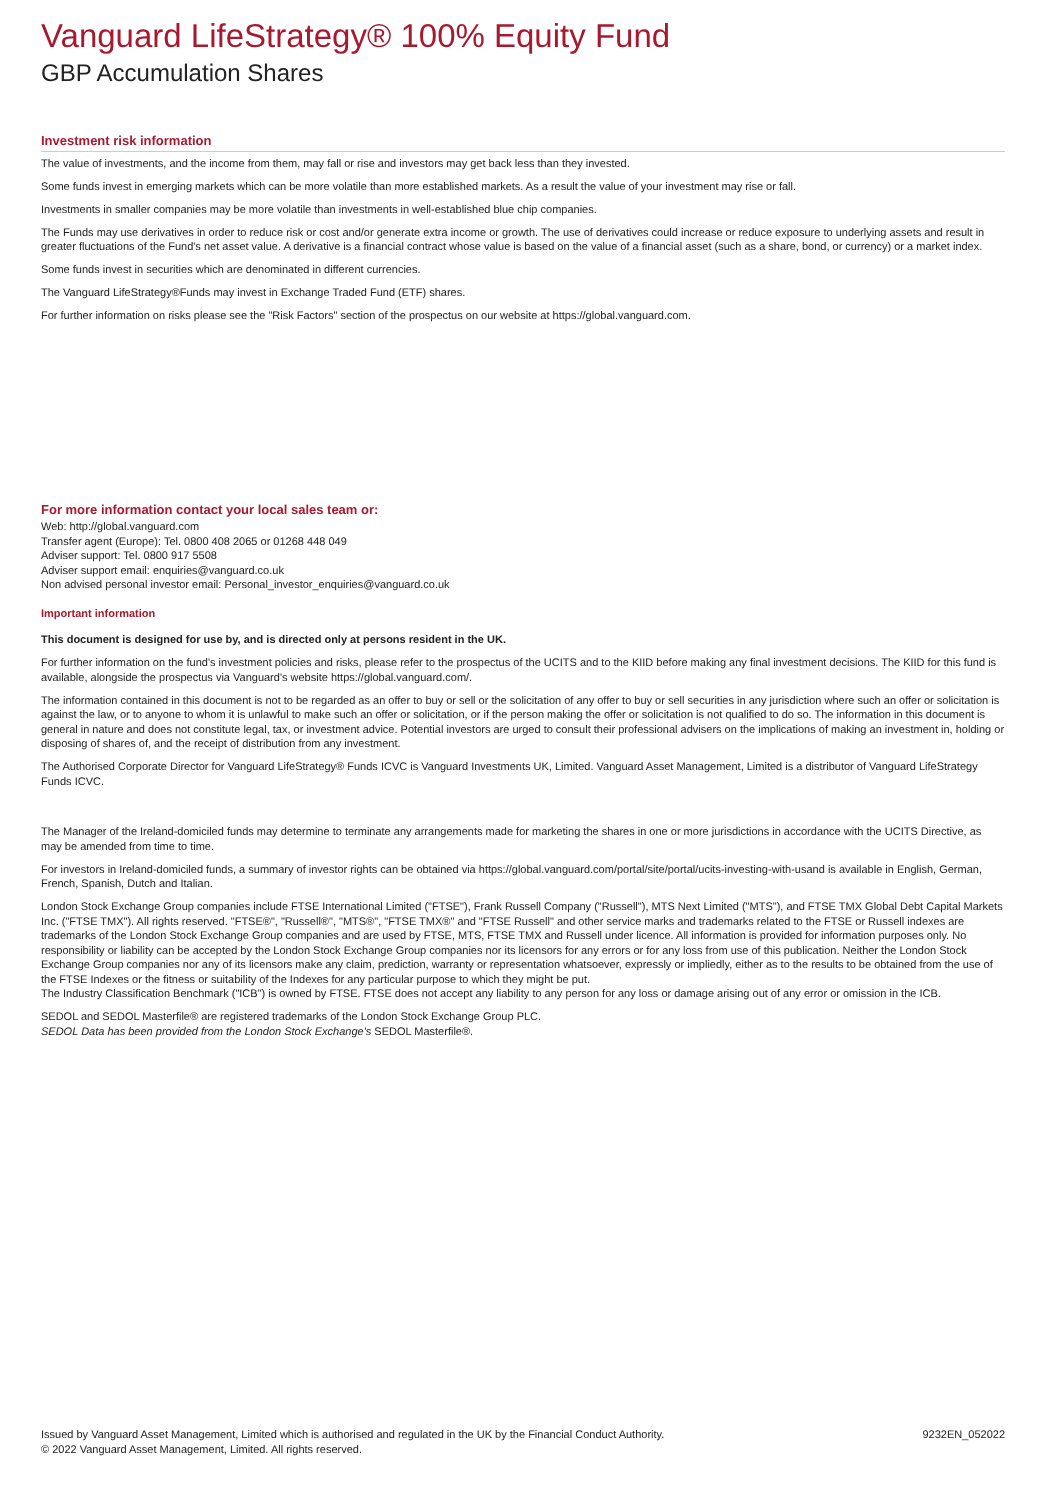Vanguard LifeStrategy® 100% Equity Fund
GBP Accumulation Shares
Investment risk information
The value of investments, and the income from them, may fall or rise and investors may get back less than they invested.
Some funds invest in emerging markets which can be more volatile than more established markets. As a result the value of your investment may rise or fall.
Investments in smaller companies may be more volatile than investments in well-established blue chip companies.
The Funds may use derivatives in order to reduce risk or cost and/or generate extra income or growth. The use of derivatives could increase or reduce exposure to underlying assets and result in greater fluctuations of the Fund's net asset value. A derivative is a financial contract whose value is based on the value of a financial asset (such as a share, bond, or currency) or a market index.
Some funds invest in securities which are denominated in different currencies.
The Vanguard LifeStrategy®Funds may invest in Exchange Traded Fund (ETF) shares.
For further information on risks please see the "Risk Factors" section of the prospectus on our website at https://global.vanguard.com.
For more information contact your local sales team or:
Web: http://global.vanguard.com
Transfer agent (Europe): Tel. 0800 408 2065 or 01268 448 049
Adviser support: Tel. 0800 917 5508
Adviser support email: enquiries@vanguard.co.uk
Non advised personal investor email: Personal_investor_enquiries@vanguard.co.uk
Important information
This document is designed for use by, and is directed only at persons resident in the UK.
For further information on the fund's investment policies and risks, please refer to the prospectus of the UCITS and to the KIID before making any final investment decisions. The KIID for this fund is available, alongside the prospectus via Vanguard's website https://global.vanguard.com/.
The information contained in this document is not to be regarded as an offer to buy or sell or the solicitation of any offer to buy or sell securities in any jurisdiction where such an offer or solicitation is against the law, or to anyone to whom it is unlawful to make such an offer or solicitation, or if the person making the offer or solicitation is not qualified to do so. The information in this document is general in nature and does not constitute legal, tax, or investment advice. Potential investors are urged to consult their professional advisers on the implications of making an investment in, holding or disposing of shares of, and the receipt of distribution from any investment.
The Authorised Corporate Director for Vanguard LifeStrategy® Funds ICVC is Vanguard Investments UK, Limited. Vanguard Asset Management, Limited is a distributor of Vanguard LifeStrategy Funds ICVC.
The Manager of the Ireland-domiciled funds may determine to terminate any arrangements made for marketing the shares in one or more jurisdictions in accordance with the UCITS Directive, as may be amended from time to time.
For investors in Ireland-domiciled funds, a summary of investor rights can be obtained via https://global.vanguard.com/portal/site/portal/ucits-investing-with-usand is available in English, German, French, Spanish, Dutch and Italian.
London Stock Exchange Group companies include FTSE International Limited ("FTSE"), Frank Russell Company ("Russell"), MTS Next Limited ("MTS"), and FTSE TMX Global Debt Capital Markets Inc. ("FTSE TMX"). All rights reserved. "FTSE®", "Russell®", "MTS®", "FTSE TMX®" and "FTSE Russell" and other service marks and trademarks related to the FTSE or Russell indexes are trademarks of the London Stock Exchange Group companies and are used by FTSE, MTS, FTSE TMX and Russell under licence. All information is provided for information purposes only. No responsibility or liability can be accepted by the London Stock Exchange Group companies nor its licensors for any errors or for any loss from use of this publication. Neither the London Stock Exchange Group companies nor any of its licensors make any claim, prediction, warranty or representation whatsoever, expressly or impliedly, either as to the results to be obtained from the use of the FTSE Indexes or the fitness or suitability of the Indexes for any particular purpose to which they might be put.
The Industry Classification Benchmark ("ICB") is owned by FTSE. FTSE does not accept any liability to any person for any loss or damage arising out of any error or omission in the ICB.
SEDOL and SEDOL Masterfile® are registered trademarks of the London Stock Exchange Group PLC.
SEDOL Data has been provided from the London Stock Exchange's SEDOL Masterfile®.
Issued by Vanguard Asset Management, Limited which is authorised and regulated in the UK by the Financial Conduct Authority.
© 2022 Vanguard Asset Management, Limited. All rights reserved.
9232EN_052022